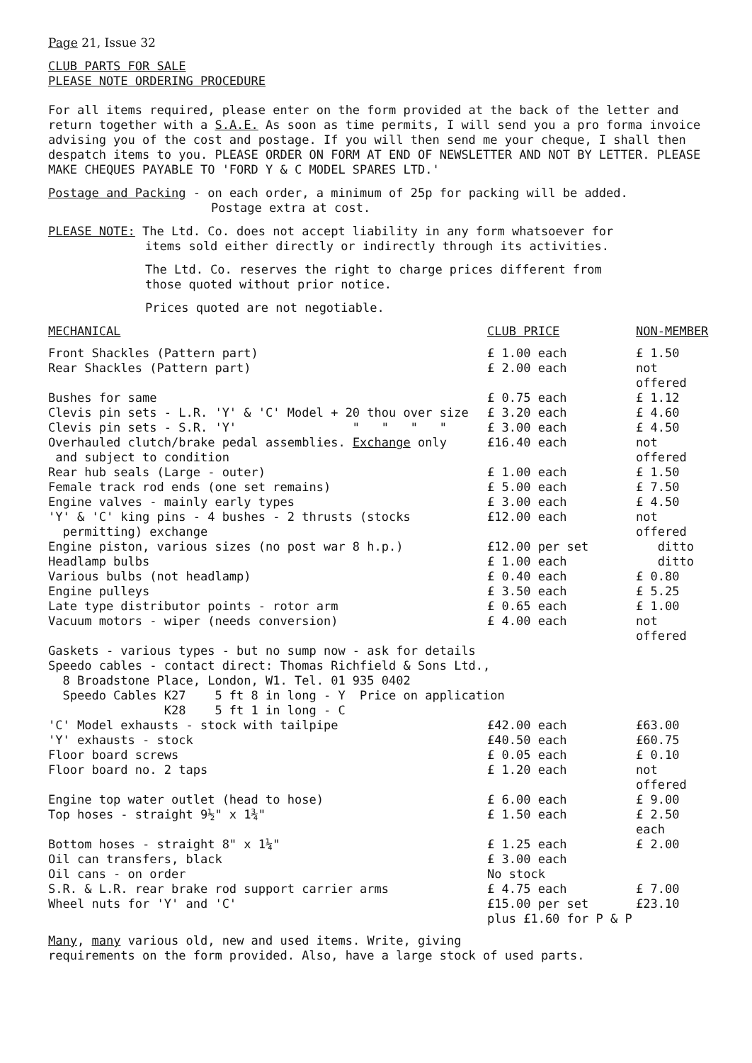Page 21, Issue 32
CLUB PARTS FOR SALE
PLEASE NOTE ORDERING PROCEDURE
For all items required, please enter on the form provided at the back of the letter and return together with a S.A.E. As soon as time permits, I will send you a pro forma invoice advising you of the cost and postage. If you will then send me your cheque, I shall then despatch items to you. PLEASE ORDER ON FORM AT END OF NEWSLETTER AND NOT BY LETTER. PLEASE MAKE CHEQUES PAYABLE TO 'FORD Y & C MODEL SPARES LTD.'
Postage and Packing - on each order, a minimum of 25p for packing will be added.
Postage extra at cost.
PLEASE NOTE: The Ltd. Co. does not accept liability in any form whatsoever for
items sold either directly or indirectly through its activities.
The Ltd. Co. reserves the right to charge prices different from
those quoted without prior notice.
Prices quoted are not negotiable.
| MECHANICAL | CLUB PRICE | NON-MEMBER |
| --- | --- | --- |
| Front Shackles (Pattern part) | £ 1.00 each | £ 1.50 |
| Rear Shackles (Pattern part) | £ 2.00 each | not offered |
| Bushes for same | £ 0.75 each | £ 1.12 |
| Clevis pin sets - L.R. 'Y' & 'C' Model + 20 thou over size | £ 3.20 each | £ 4.60 |
| Clevis pin sets - S.R. 'Y' " " " " | £ 3.00 each | £ 4.50 |
| Overhauled clutch/brake pedal assemblies. Exchange only and subject to condition | £16.40 each | not offered |
| Rear hub seals (Large - outer) | £ 1.00 each | £ 1.50 |
| Female track rod ends (one set remains) | £ 5.00 each | £ 7.50 |
| Engine valves - mainly early types | £ 3.00 each | £ 4.50 |
| 'Y' & 'C' king pins - 4 bushes - 2 thrusts (stocks permitting) exchange | £12.00 each | not offered |
| Engine piston, various sizes (no post war 8 h.p.) | £12.00 per set | ditto |
| Headlamp bulbs | £ 1.00 each | ditto |
| Various bulbs (not headlamp) | £ 0.40 each | £ 0.80 |
| Engine pulleys | £ 3.50 each | £ 5.25 |
| Late type distributor points - rotor arm | £ 0.65 each | £ 1.00 |
| Vacuum motors - wiper (needs conversion) | £ 4.00 each | not offered |
| Gaskets - various types - but no sump now - ask for details | | |
| Speedo cables - contact direct: Thomas Richfield & Sons Ltd., 8 Broadstone Place, London, W1. Tel. 01 935 0402 | | |
| Speedo Cables K27 5 ft 8 in long - Y Price on application K28 5 ft 1 in long - C | | |
| 'C' Model exhausts - stock with tailpipe | £42.00 each | £63.00 |
| 'Y' exhausts - stock | £40.50 each | £60.75 |
| Floor board screws | £ 0.05 each | £ 0.10 |
| Floor board no. 2 taps | £ 1.20 each | not offered |
| Engine top water outlet (head to hose) | £ 6.00 each | £ 9.00 |
| Top hoses - straight 9½" x 1¾" | £ 1.50 each | £ 2.50 each |
| Bottom hoses - straight 8" x 1¼" | £ 1.25 each | £ 2.00 |
| Oil can transfers, black | £ 3.00 each | |
| Oil cans - on order | No stock | |
| S.R. & L.R. rear brake rod support carrier arms | £ 4.75 each | £ 7.00 |
| Wheel nuts for 'Y' and 'C' | £15.00 per set | £23.10 |
| | plus £1.60 for P & P | |
Many, many various old, new and used items. Write, giving
requirements on the form provided. Also, have a large stock of used parts.